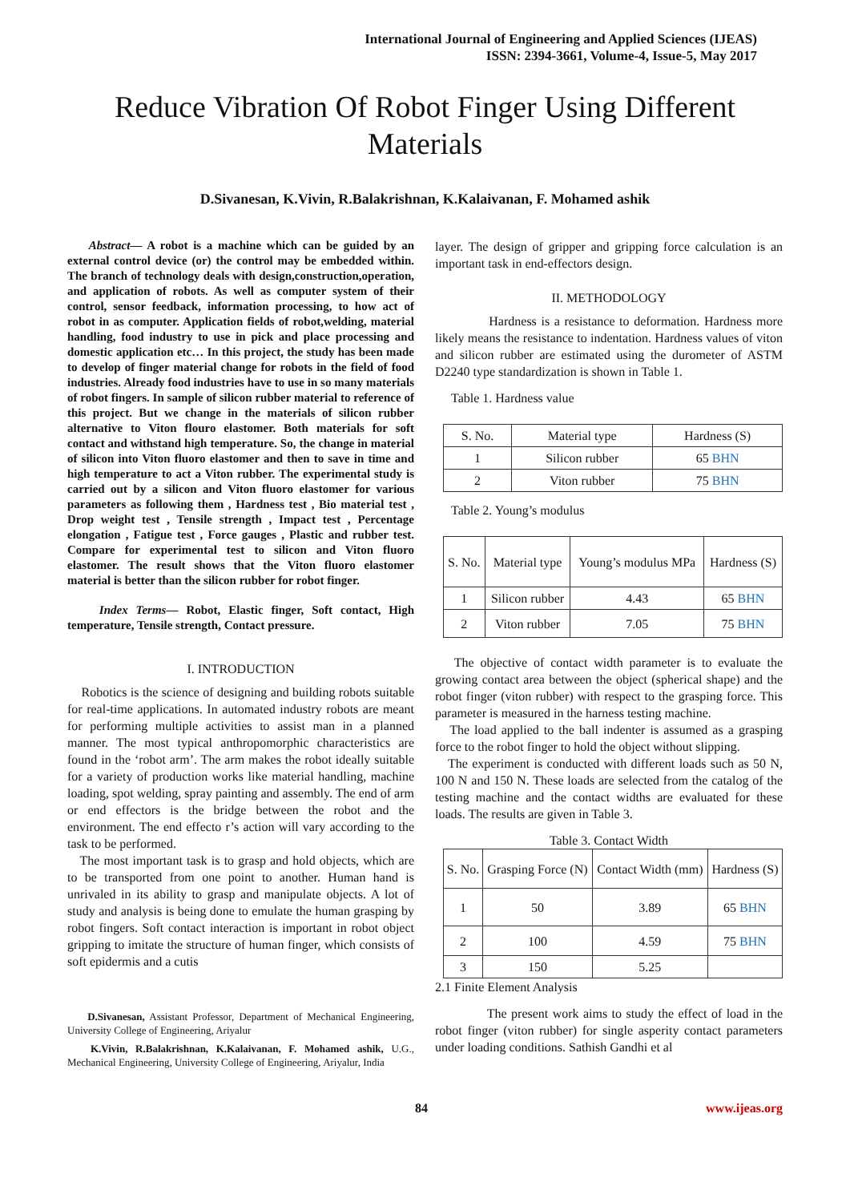International Journal of Engineering and Applied Sciences (IJEAS)
ISSN: 2394-3661, Volume-4, Issue-5, May 2017
Reduce Vibration Of Robot Finger Using Different Materials
D.Sivanesan, K.Vivin, R.Balakrishnan, K.Kalaivanan, F. Mohamed ashik
Abstract— A robot is a machine which can be guided by an external control device (or) the control may be embedded within. The branch of technology deals with design,construction,operation, and application of robots. As well as computer system of their control, sensor feedback, information processing, to how act of robot in as computer. Application fields of robot,welding, material handling, food industry to use in pick and place processing and domestic application etc… In this project, the study has been made to develop of finger material change for robots in the field of food industries. Already food industries have to use in so many materials of robot fingers. In sample of silicon rubber material to reference of this project. But we change in the materials of silicon rubber alternative to Viton flouro elastomer. Both materials for soft contact and withstand high temperature. So, the change in material of silicon into Viton fluoro elastomer and then to save in time and high temperature to act a Viton rubber. The experimental study is carried out by a silicon and Viton fluoro elastomer for various parameters as following them , Hardness test , Bio material test , Drop weight test , Tensile strength , Impact test , Percentage elongation , Fatigue test , Force gauges , Plastic and rubber test. Compare for experimental test to silicon and Viton fluoro elastomer. The result shows that the Viton fluoro elastomer material is better than the silicon rubber for robot finger.
Index Terms— Robot, Elastic finger, Soft contact, High temperature, Tensile strength, Contact pressure.
I. INTRODUCTION
Robotics is the science of designing and building robots suitable for real-time applications. In automated industry robots are meant for performing multiple activities to assist man in a planned manner. The most typical anthropomorphic characteristics are found in the ‘robot arm’. The arm makes the robot ideally suitable for a variety of production works like material handling, machine loading, spot welding, spray painting and assembly. The end of arm or end effectors is the bridge between the robot and the environment. The end effecto r’s action will vary according to the task to be performed.
The most important task is to grasp and hold objects, which are to be transported from one point to another. Human hand is unrivaled in its ability to grasp and manipulate objects. A lot of study and analysis is being done to emulate the human grasping by robot fingers. Soft contact interaction is important in robot object gripping to imitate the structure of human finger, which consists of soft epidermis and a cutis
D.Sivanesan, Assistant Professor, Department of Mechanical Engineering, University College of Engineering, Ariyalur
K.Vivin, R.Balakrishnan, K.Kalaivanan, F. Mohamed ashik, U.G., Mechanical Engineering, University College of Engineering, Ariyalur, India
layer. The design of gripper and gripping force calculation is an important task in end-effectors design.
II. METHODOLOGY
Hardness is a resistance to deformation. Hardness more likely means the resistance to indentation. Hardness values of viton and silicon rubber are estimated using the durometer of ASTM D2240 type standardization is shown in Table 1.
Table 1. Hardness value
| S. No. | Material type | Hardness (S) |
| --- | --- | --- |
| 1 | Silicon rubber | 65 BHN |
| 2 | Viton rubber | 75 BHN |
Table 2. Young’s modulus
| S. No. | Material type | Young’s modulus MPa | Hardness (S) |
| --- | --- | --- | --- |
| 1 | Silicon rubber | 4.43 | 65 BHN |
| 2 | Viton rubber | 7.05 | 75 BHN |
The objective of contact width parameter is to evaluate the growing contact area between the object (spherical shape) and the robot finger (viton rubber) with respect to the grasping force. This parameter is measured in the harness testing machine.
The load applied to the ball indenter is assumed as a grasping force to the robot finger to hold the object without slipping.
The experiment is conducted with different loads such as 50 N, 100 N and 150 N. These loads are selected from the catalog of the testing machine and the contact widths are evaluated for these loads. The results are given in Table 3.
Table 3. Contact Width
| S. No. | Grasping Force (N) | Contact Width (mm) | Hardness (S) |
| --- | --- | --- | --- |
| 1 | 50 | 3.89 | 65 BHN |
| 2 | 100 | 4.59 | 75 BHN |
| 3 | 150 | 5.25 | |
2.1 Finite Element Analysis
The present work aims to study the effect of load in the robot finger (viton rubber) for single asperity contact parameters under loading conditions. Sathish Gandhi et al
84 www.ijeas.org